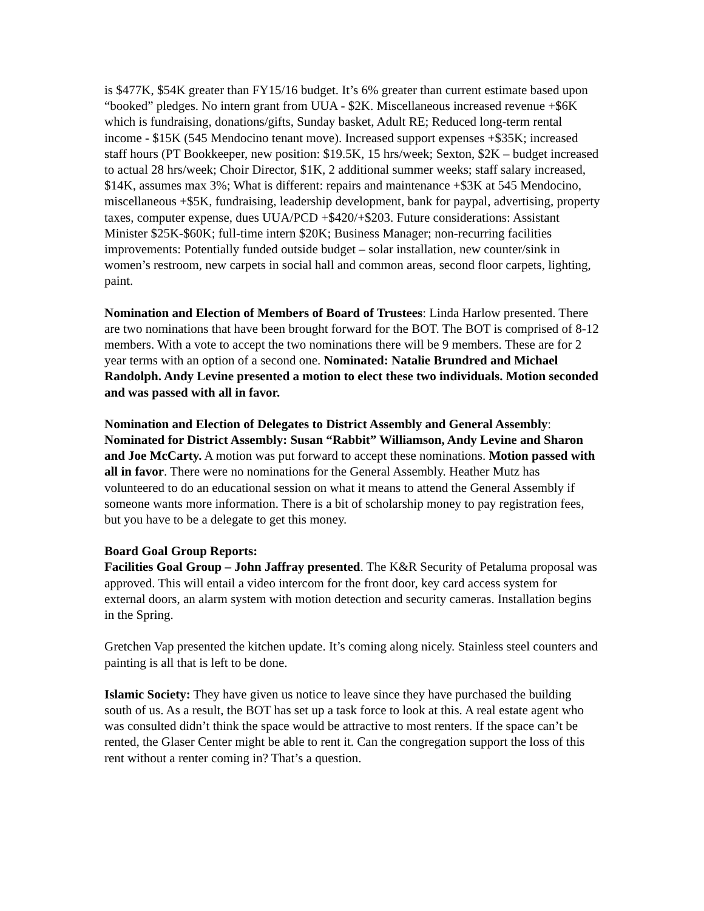is $477K, $54K greater than FY15/16 budget. It’s 6% greater than current estimate based upon “booked” pledges. No intern grant from UUA - $2K. Miscellaneous increased revenue +$6K which is fundraising, donations/gifts, Sunday basket, Adult RE; Reduced long-term rental income - $15K (545 Mendocino tenant move). Increased support expenses +$35K; increased staff hours (PT Bookkeeper, new position: $19.5K, 15 hrs/week; Sexton, $2K – budget increased to actual 28 hrs/week; Choir Director, $1K, 2 additional summer weeks; staff salary increased, $14K, assumes max 3%; What is different: repairs and maintenance +$3K at 545 Mendocino, miscellaneous +$5K, fundraising, leadership development, bank for paypal, advertising, property taxes, computer expense, dues UUA/PCD +$420/+$203. Future considerations: Assistant Minister $25K-$60K; full-time intern $20K; Business Manager; non-recurring facilities improvements: Potentially funded outside budget – solar installation, new counter/sink in women’s restroom, new carpets in social hall and common areas, second floor carpets, lighting, paint.
Nomination and Election of Members of Board of Trustees: Linda Harlow presented. There are two nominations that have been brought forward for the BOT. The BOT is comprised of 8-12 members. With a vote to accept the two nominations there will be 9 members. These are for 2 year terms with an option of a second one. Nominated: Natalie Brundred and Michael Randolph. Andy Levine presented a motion to elect these two individuals. Motion seconded and was passed with all in favor.
Nomination and Election of Delegates to District Assembly and General Assembly: Nominated for District Assembly: Susan “Rabbit” Williamson, Andy Levine and Sharon and Joe McCarty. A motion was put forward to accept these nominations. Motion passed with all in favor. There were no nominations for the General Assembly. Heather Mutz has volunteered to do an educational session on what it means to attend the General Assembly if someone wants more information. There is a bit of scholarship money to pay registration fees, but you have to be a delegate to get this money.
Board Goal Group Reports:
Facilities Goal Group – John Jaffray presented. The K&R Security of Petaluma proposal was approved. This will entail a video intercom for the front door, key card access system for external doors, an alarm system with motion detection and security cameras. Installation begins in the Spring.
Gretchen Vap presented the kitchen update. It’s coming along nicely. Stainless steel counters and painting is all that is left to be done.
Islamic Society: They have given us notice to leave since they have purchased the building south of us. As a result, the BOT has set up a task force to look at this. A real estate agent who was consulted didn’t think the space would be attractive to most renters. If the space can’t be rented, the Glaser Center might be able to rent it. Can the congregation support the loss of this rent without a renter coming in? That’s a question.